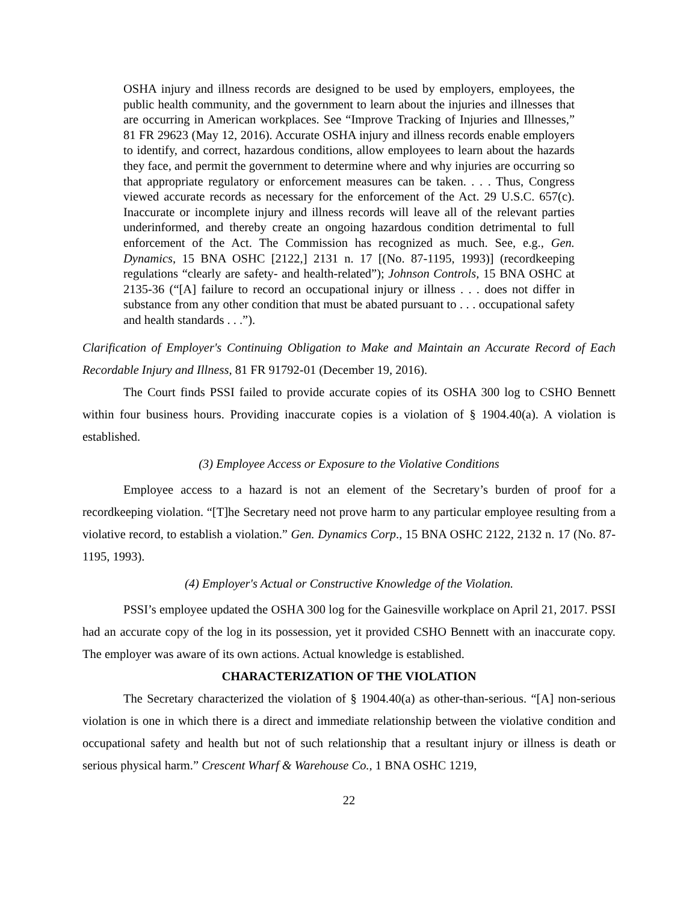OSHA injury and illness records are designed to be used by employers, employees, the public health community, and the government to learn about the injuries and illnesses that are occurring in American workplaces. See “Improve Tracking of Injuries and Illnesses,” 81 FR 29623 (May 12, 2016). Accurate OSHA injury and illness records enable employers to identify, and correct, hazardous conditions, allow employees to learn about the hazards they face, and permit the government to determine where and why injuries are occurring so that appropriate regulatory or enforcement measures can be taken. . . . Thus, Congress viewed accurate records as necessary for the enforcement of the Act. 29 U.S.C. 657(c). Inaccurate or incomplete injury and illness records will leave all of the relevant parties underinformed, and thereby create an ongoing hazardous condition detrimental to full enforcement of the Act. The Commission has recognized as much. See, e.g., Gen. Dynamics, 15 BNA OSHC [2122,] 2131 n. 17 [(No. 87-1195, 1993)] (recordkeeping regulations “clearly are safety- and health-related”); Johnson Controls, 15 BNA OSHC at 2135-36 (“[A] failure to record an occupational injury or illness . . . does not differ in substance from any other condition that must be abated pursuant to . . . occupational safety and health standards . . .”).
Clarification of Employer's Continuing Obligation to Make and Maintain an Accurate Record of Each Recordable Injury and Illness, 81 FR 91792-01 (December 19, 2016).
The Court finds PSSI failed to provide accurate copies of its OSHA 300 log to CSHO Bennett within four business hours. Providing inaccurate copies is a violation of § 1904.40(a). A violation is established.
(3) Employee Access or Exposure to the Violative Conditions
Employee access to a hazard is not an element of the Secretary’s burden of proof for a recordkeeping violation. “[T]he Secretary need not prove harm to any particular employee resulting from a violative record, to establish a violation.” Gen. Dynamics Corp., 15 BNA OSHC 2122, 2132 n. 17 (No. 87-1195, 1993).
(4) Employer's Actual or Constructive Knowledge of the Violation.
PSSI’s employee updated the OSHA 300 log for the Gainesville workplace on April 21, 2017. PSSI had an accurate copy of the log in its possession, yet it provided CSHO Bennett with an inaccurate copy. The employer was aware of its own actions. Actual knowledge is established.
CHARACTERIZATION OF THE VIOLATION
The Secretary characterized the violation of § 1904.40(a) as other-than-serious. “[A] non-serious violation is one in which there is a direct and immediate relationship between the violative condition and occupational safety and health but not of such relationship that a resultant injury or illness is death or serious physical harm.” Crescent Wharf & Warehouse Co., 1 BNA OSHC 1219,
22